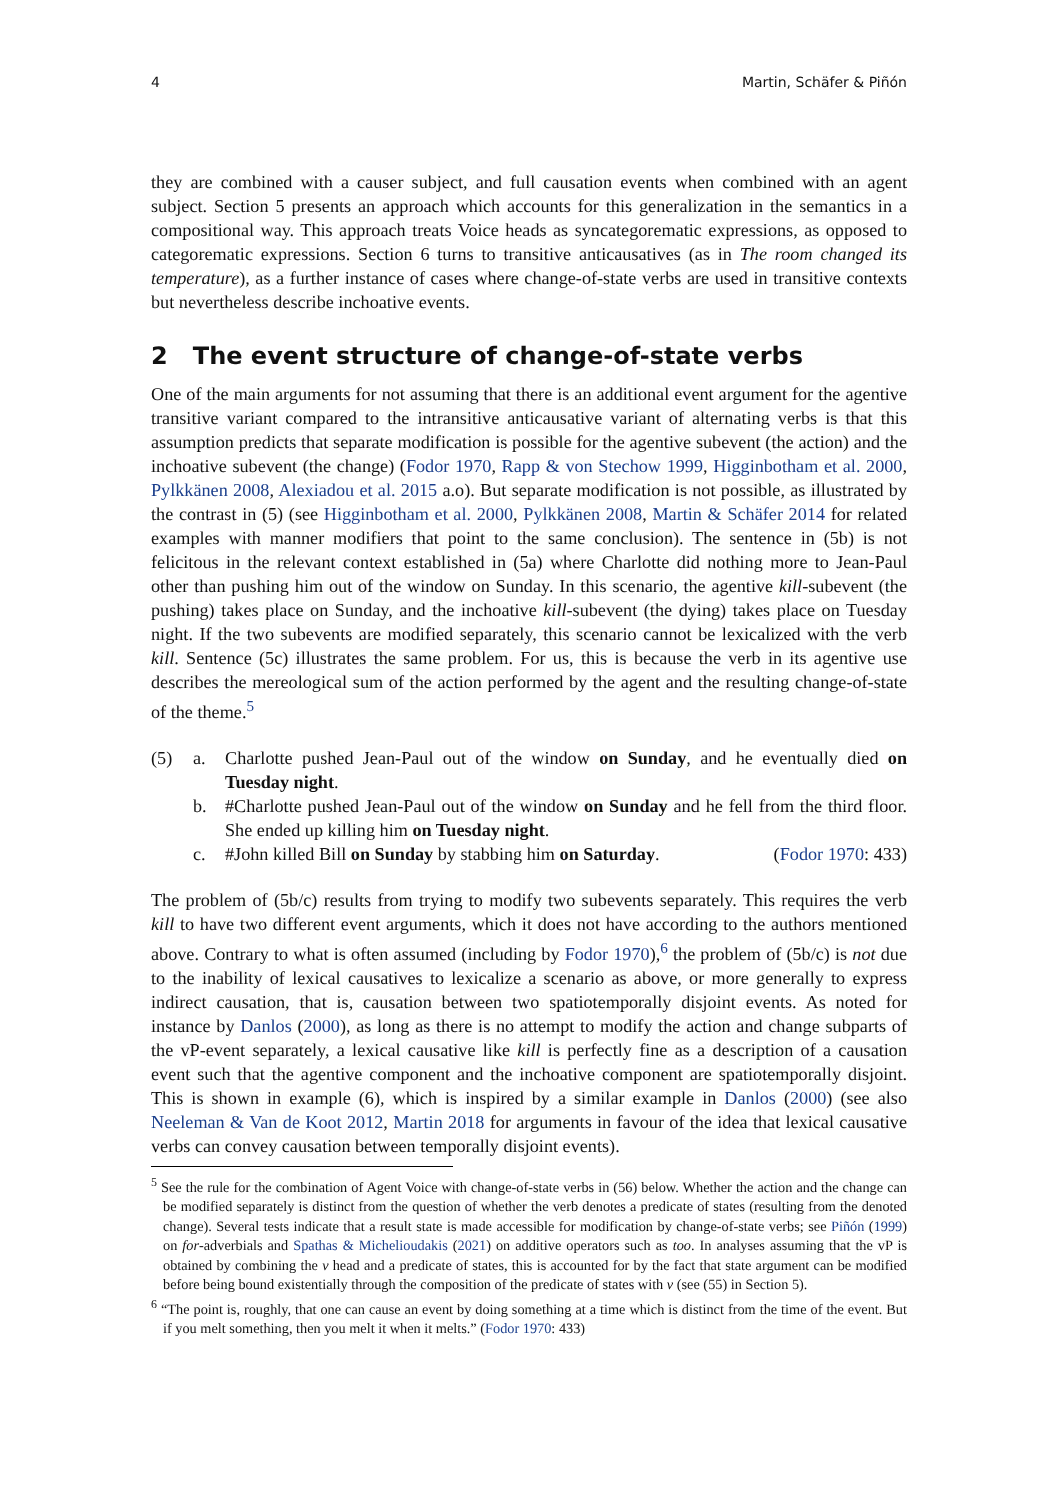4 Martin, Schäfer & Piñón
they are combined with a causer subject, and full causation events when combined with an agent subject. Section 5 presents an approach which accounts for this generalization in the semantics in a compositional way. This approach treats Voice heads as syncategorematic expressions, as opposed to categorematic expressions. Section 6 turns to transitive anticausatives (as in The room changed its temperature), as a further instance of cases where change-of-state verbs are used in transitive contexts but nevertheless describe inchoative events.
2 The event structure of change-of-state verbs
One of the main arguments for not assuming that there is an additional event argument for the agentive transitive variant compared to the intransitive anticausative variant of alternating verbs is that this assumption predicts that separate modification is possible for the agentive subevent (the action) and the inchoative subevent (the change) (Fodor 1970, Rapp & von Stechow 1999, Higginbotham et al. 2000, Pylkkänen 2008, Alexiadou et al. 2015 a.o). But separate modification is not possible, as illustrated by the contrast in (5) (see Higginbotham et al. 2000, Pylkkänen 2008, Martin & Schäfer 2014 for related examples with manner modifiers that point to the same conclusion). The sentence in (5b) is not felicitous in the relevant context established in (5a) where Charlotte did nothing more to Jean-Paul other than pushing him out of the window on Sunday. In this scenario, the agentive kill-subevent (the pushing) takes place on Sunday, and the inchoative kill-subevent (the dying) takes place on Tuesday night. If the two subevents are modified separately, this scenario cannot be lexicalized with the verb kill. Sentence (5c) illustrates the same problem. For us, this is because the verb in its agentive use describes the mereological sum of the action performed by the agent and the resulting change-of-state of the theme.<sup>5</sup>
| (5) | a. | Charlotte pushed Jean-Paul out of the window on Sunday , and he eventually died on Tuesday night . |
| | b. | #Charlotte pushed Jean-Paul out of the window on Sunday and he fell from the third floor. She ended up killing him on Tuesday night . |
| | c. | #John killed Bill on Sunday by stabbing him on Saturday . ( Fodor 1970 : 433) |
The problem of (5b/c) results from trying to modify two subevents separately. This requires the verb kill to have two different event arguments, which it does not have according to the authors mentioned above. Contrary to what is often assumed (including by Fodor 1970),<sup>6</sup> the problem of (5b/c) is not due to the inability of lexical causatives to lexicalize a scenario as above, or more generally to express indirect causation, that is, causation between two spatiotemporally disjoint events. As noted for instance by Danlos (2000), as long as there is no attempt to modify the action and change subparts of the vP-event separately, a lexical causative like kill is perfectly fine as a description of a causation event such that the agentive component and the inchoative component are spatiotemporally disjoint. This is shown in example (6), which is inspired by a similar example in Danlos (2000) (see also Neeleman & Van de Koot 2012, Martin 2018 for arguments in favour of the idea that lexical causative verbs can convey causation between temporally disjoint events).
<sup>5</sup> See the rule for the combination of Agent Voice with change-of-state verbs in (56) below. Whether the action and the change can be modified separately is distinct from the question of whether the verb denotes a predicate of states (resulting from the denoted change). Several tests indicate that a result state is made accessible for modification by change-of-state verbs; see Piñón (1999) on for-adverbials and Spathas & Michelioudakis (2021) on additive operators such as too. In analyses assuming that the vP is obtained by combining the v head and a predicate of states, this is accounted for by the fact that state argument can be modified before being bound existentially through the composition of the predicate of states with v (see (55) in Section 5).
<sup>6</sup> “The point is, roughly, that one can cause an event by doing something at a time which is distinct from the time of the event. But if you melt something, then you melt it when it melts.” (Fodor 1970: 433)